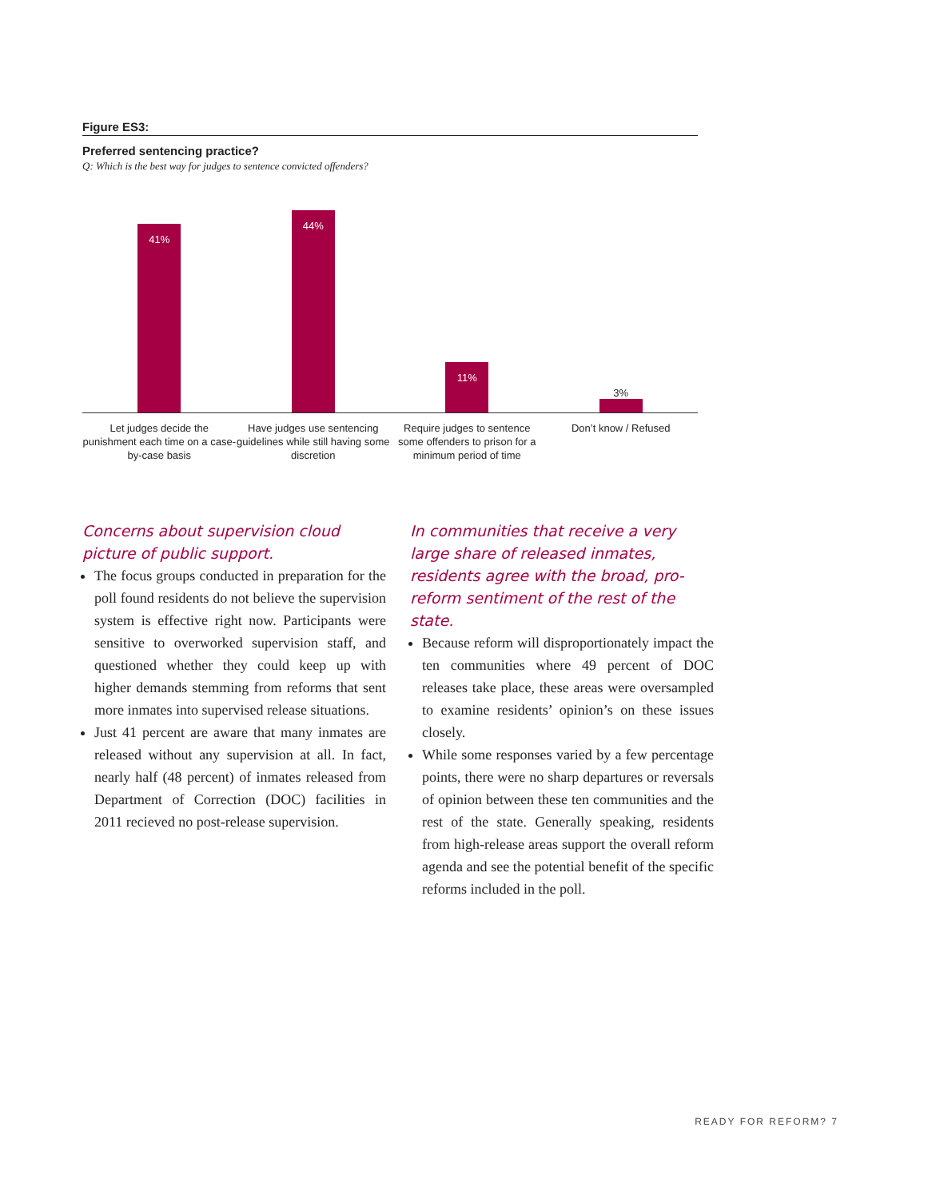Figure ES3:
Preferred sentencing practice?
Q: Which is the best way for judges to sentence convicted offenders?
41%
44%
11%
3%
Let judges decide the punishment each time on a case-by-case basis
Have judges use sentencing guidelines while still having some discretion
Require judges to sentence some offenders to prison for a minimum period of time
Don’t know / Refused
Concerns about supervision cloud picture of public support.
The focus groups conducted in preparation for the poll found residents do not believe the supervision system is effective right now. Participants were sensitive to overworked supervision staff, and questioned whether they could keep up with higher demands stemming from reforms that sent more inmates into supervised release situations.
Just 41 percent are aware that many inmates are released without any supervision at all. In fact, nearly half (48 percent) of inmates released from Department of Correction (DOC) facilities in 2011 recieved no post-release supervision.
In communities that receive a very large share of released inmates, residents agree with the broad, pro-reform sentiment of the rest of the state.
Because reform will disproportionately impact the ten communities where 49 percent of DOC releases take place, these areas were oversampled to examine residents’ opinion’s on these issues closely.
While some responses varied by a few percentage points, there were no sharp departures or reversals of opinion between these ten communities and the rest of the state. Generally speaking, residents from high-release areas support the overall reform agenda and see the potential benefit of the specific reforms included in the poll.
READY FOR REFORM? 7